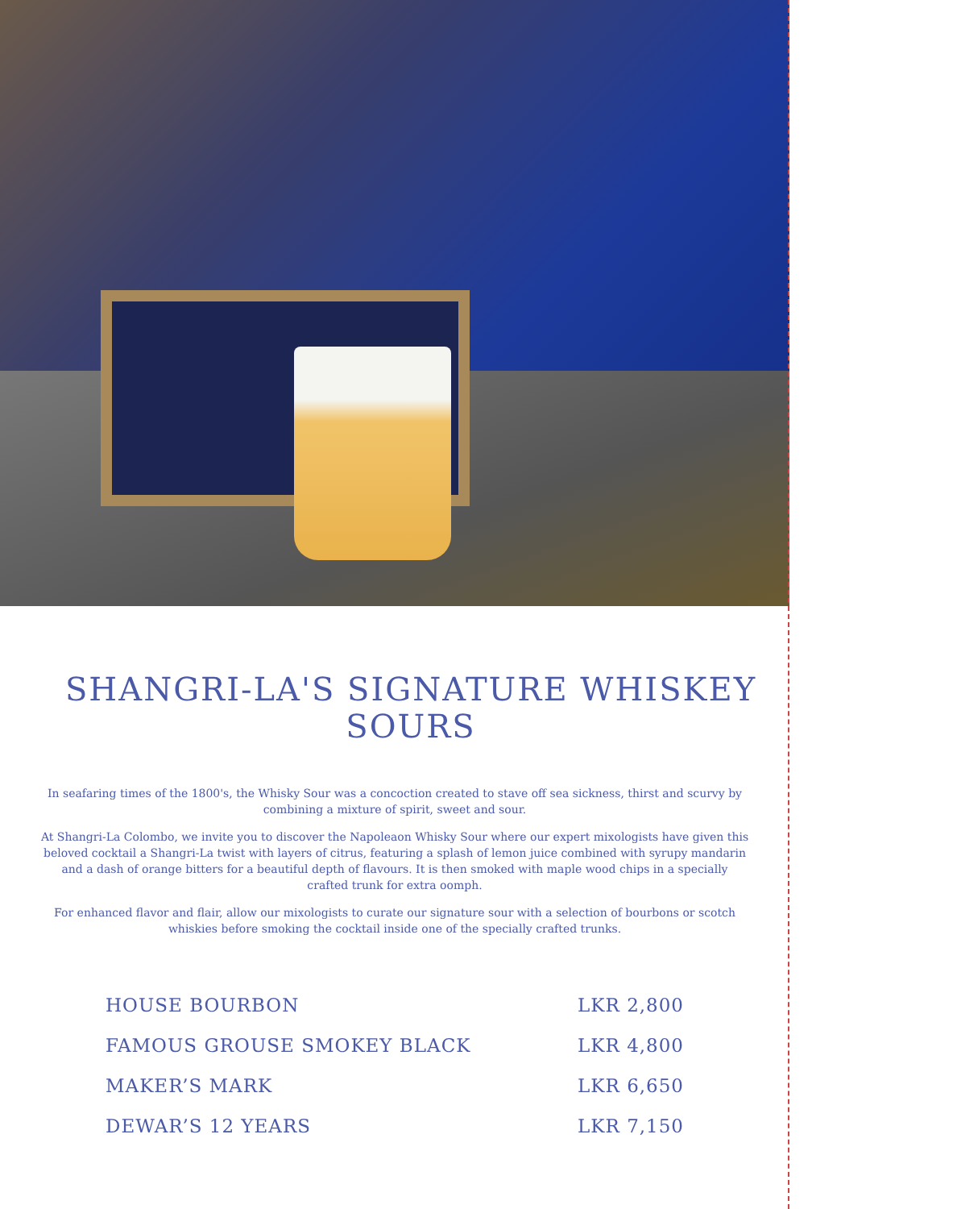SHANGRI-LA'S SIGNATURE WHISKEY SOURS
In seafaring times of the 1800's, the Whisky Sour was a concoction created to stave off sea sickness, thirst and scurvy by combining a mixture of spirit, sweet and sour.
At Shangri-La Colombo, we invite you to discover the Napoleaon Whisky Sour where our expert mixologists have given this beloved cocktail a Shangri-La twist with layers of citrus, featuring a splash of lemon juice combined with syrupy mandarin and a dash of orange bitters for a beautiful depth of flavours. It is then smoked with maple wood chips in a specially crafted trunk for extra oomph.
For enhanced flavor and flair, allow our mixologists to curate our signature sour with a selection of bourbons or scotch whiskies before smoking the cocktail inside one of the specially crafted trunks.
| HOUSE BOURBON | LKR 2,800 |
| FAMOUS GROUSE SMOKEY BLACK | LKR 4,800 |
| MAKER’S MARK | LKR 6,650 |
| DEWAR’S 12 YEARS | LKR 7,150 |